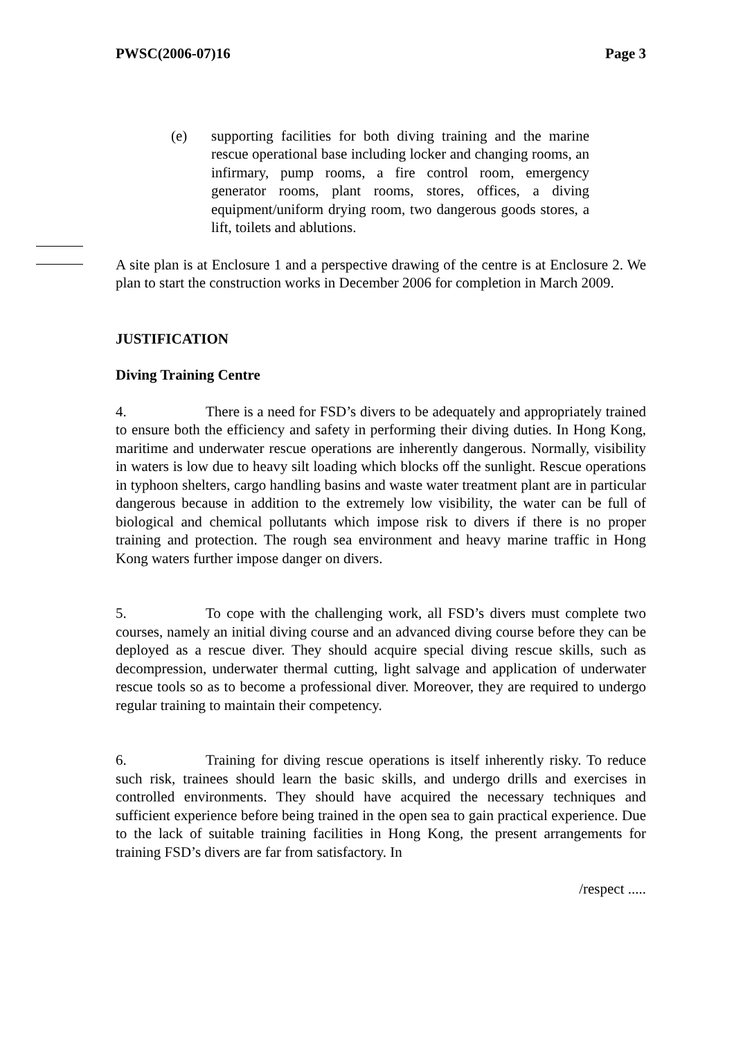PWSC(2006-07)16 Page 3
(e) supporting facilities for both diving training and the marine rescue operational base including locker and changing rooms, an infirmary, pump rooms, a fire control room, emergency generator rooms, plant rooms, stores, offices, a diving equipment/uniform drying room, two dangerous goods stores, a lift, toilets and ablutions.
A site plan is at Enclosure 1 and a perspective drawing of the centre is at Enclosure 2. We plan to start the construction works in December 2006 for completion in March 2009.
JUSTIFICATION
Diving Training Centre
4. There is a need for FSD’s divers to be adequately and appropriately trained to ensure both the efficiency and safety in performing their diving duties. In Hong Kong, maritime and underwater rescue operations are inherently dangerous. Normally, visibility in waters is low due to heavy silt loading which blocks off the sunlight. Rescue operations in typhoon shelters, cargo handling basins and waste water treatment plant are in particular dangerous because in addition to the extremely low visibility, the water can be full of biological and chemical pollutants which impose risk to divers if there is no proper training and protection. The rough sea environment and heavy marine traffic in Hong Kong waters further impose danger on divers.
5. To cope with the challenging work, all FSD’s divers must complete two courses, namely an initial diving course and an advanced diving course before they can be deployed as a rescue diver. They should acquire special diving rescue skills, such as decompression, underwater thermal cutting, light salvage and application of underwater rescue tools so as to become a professional diver. Moreover, they are required to undergo regular training to maintain their competency.
6. Training for diving rescue operations is itself inherently risky. To reduce such risk, trainees should learn the basic skills, and undergo drills and exercises in controlled environments. They should have acquired the necessary techniques and sufficient experience before being trained in the open sea to gain practical experience. Due to the lack of suitable training facilities in Hong Kong, the present arrangements for training FSD’s divers are far from satisfactory. In
/respect .....